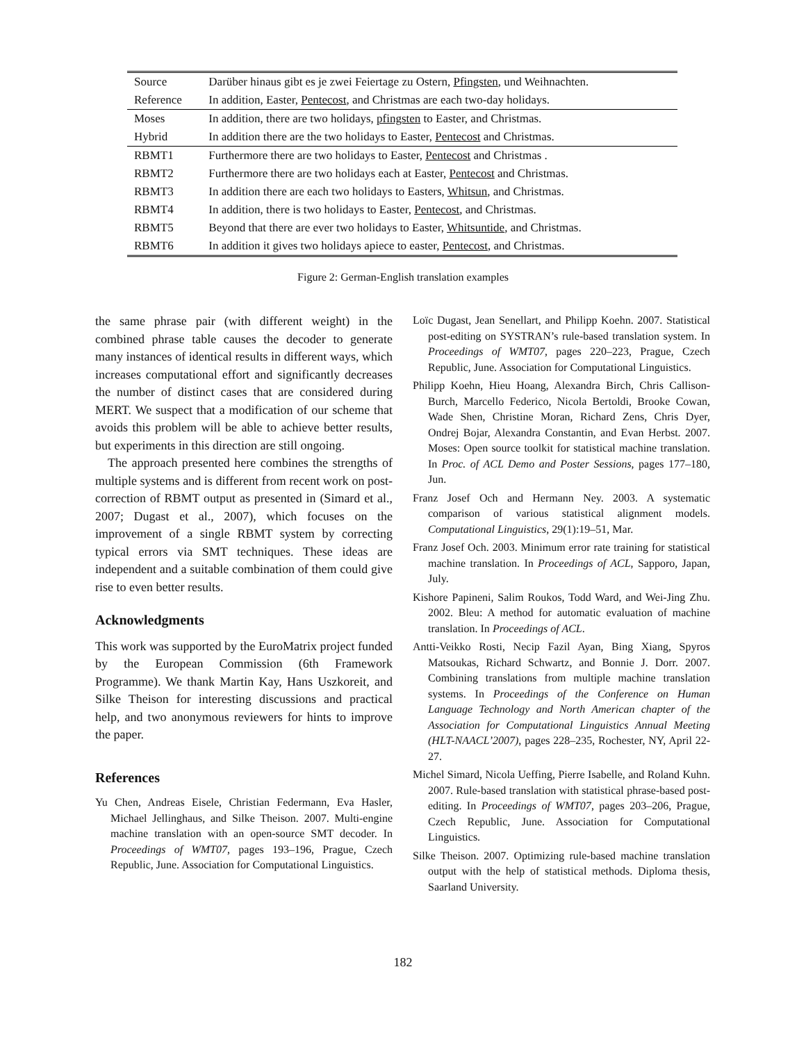| Source | Darüber hinaus gibt es je zwei Feiertage zu Ostern, Pfingsten , und Weihnachten. |
| Reference | In addition, Easter, Pentecost , and Christmas are each two-day holidays. |
| Moses | In addition, there are two holidays, pfingsten to Easter, and Christmas. |
| Hybrid | In addition there are the two holidays to Easter, Pentecost and Christmas. |
| RBMT1 | Furthermore there are two holidays to Easter, Pentecost and Christmas . |
| RBMT2 | Furthermore there are two holidays each at Easter, Pentecost and Christmas. |
| RBMT3 | In addition there are each two holidays to Easters, Whitsun , and Christmas. |
| RBMT4 | In addition, there is two holidays to Easter, Pentecost , and Christmas. |
| RBMT5 | Beyond that there are ever two holidays to Easter, Whitsuntide , and Christmas. |
| RBMT6 | In addition it gives two holidays apiece to easter, Pentecost , and Christmas. |
Figure 2: German-English translation examples
the same phrase pair (with different weight) in the combined phrase table causes the decoder to generate many instances of identical results in different ways, which increases computational effort and significantly decreases the number of distinct cases that are considered during MERT. We suspect that a modification of our scheme that avoids this problem will be able to achieve better results, but experiments in this direction are still ongoing.
The approach presented here combines the strengths of multiple systems and is different from recent work on post-correction of RBMT output as presented in (Simard et al., 2007; Dugast et al., 2007), which focuses on the improvement of a single RBMT system by correcting typical errors via SMT techniques. These ideas are independent and a suitable combination of them could give rise to even better results.
Acknowledgments
This work was supported by the EuroMatrix project funded by the European Commission (6th Framework Programme). We thank Martin Kay, Hans Uszkoreit, and Silke Theison for interesting discussions and practical help, and two anonymous reviewers for hints to improve the paper.
References
Yu Chen, Andreas Eisele, Christian Federmann, Eva Hasler, Michael Jellinghaus, and Silke Theison. 2007. Multi-engine machine translation with an open-source SMT decoder. In Proceedings of WMT07, pages 193–196, Prague, Czech Republic, June. Association for Computational Linguistics.
Loïc Dugast, Jean Senellart, and Philipp Koehn. 2007. Statistical post-editing on SYSTRAN’s rule-based translation system. In Proceedings of WMT07, pages 220–223, Prague, Czech Republic, June. Association for Computational Linguistics.
Philipp Koehn, Hieu Hoang, Alexandra Birch, Chris Callison-Burch, Marcello Federico, Nicola Bertoldi, Brooke Cowan, Wade Shen, Christine Moran, Richard Zens, Chris Dyer, Ondrej Bojar, Alexandra Constantin, and Evan Herbst. 2007. Moses: Open source toolkit for statistical machine translation. In Proc. of ACL Demo and Poster Sessions, pages 177–180, Jun.
Franz Josef Och and Hermann Ney. 2003. A systematic comparison of various statistical alignment models. Computational Linguistics, 29(1):19–51, Mar.
Franz Josef Och. 2003. Minimum error rate training for statistical machine translation. In Proceedings of ACL, Sapporo, Japan, July.
Kishore Papineni, Salim Roukos, Todd Ward, and Wei-Jing Zhu. 2002. Bleu: A method for automatic evaluation of machine translation. In Proceedings of ACL.
Antti-Veikko Rosti, Necip Fazil Ayan, Bing Xiang, Spyros Matsoukas, Richard Schwartz, and Bonnie J. Dorr. 2007. Combining translations from multiple machine translation systems. In Proceedings of the Conference on Human Language Technology and North American chapter of the Association for Computational Linguistics Annual Meeting (HLT-NAACL’2007), pages 228–235, Rochester, NY, April 22-27.
Michel Simard, Nicola Ueffing, Pierre Isabelle, and Roland Kuhn. 2007. Rule-based translation with statistical phrase-based post-editing. In Proceedings of WMT07, pages 203–206, Prague, Czech Republic, June. Association for Computational Linguistics.
Silke Theison. 2007. Optimizing rule-based machine translation output with the help of statistical methods. Diploma thesis, Saarland University.
182